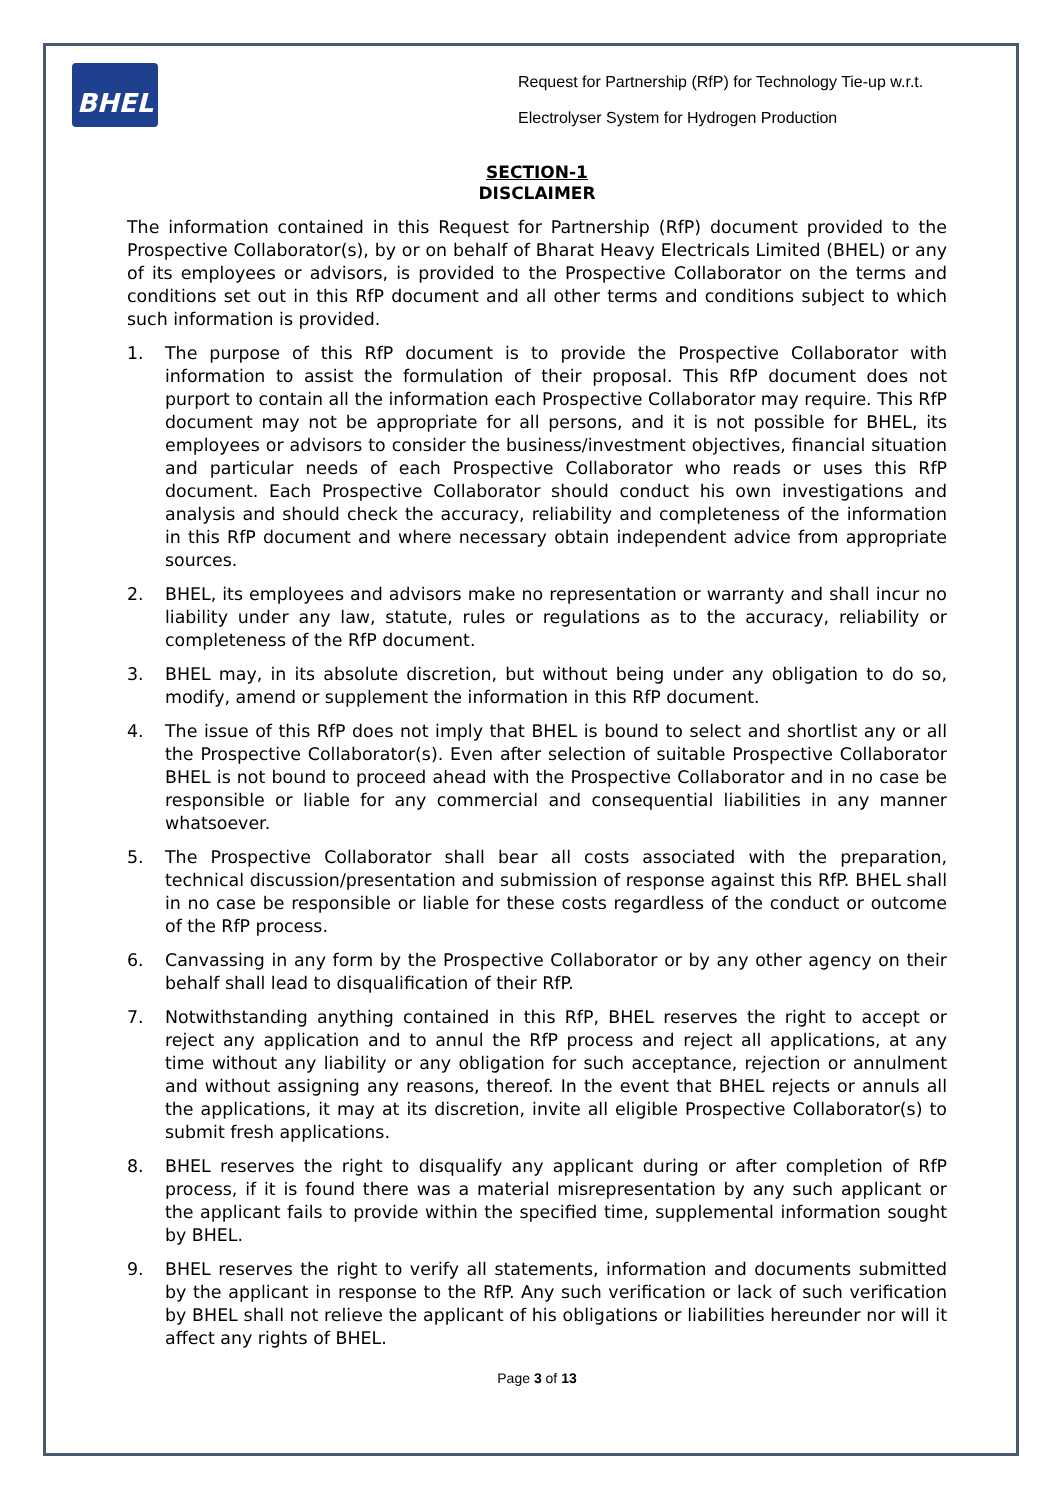BHEL
Request for Partnership (RfP) for Technology Tie-up w.r.t.
Electrolyser System for Hydrogen Production
SECTION-1
DISCLAIMER
The information contained in this Request for Partnership (RfP) document provided to the Prospective Collaborator(s), by or on behalf of Bharat Heavy Electricals Limited (BHEL) or any of its employees or advisors, is provided to the Prospective Collaborator on the terms and conditions set out in this RfP document and all other terms and conditions subject to which such information is provided.
1. The purpose of this RfP document is to provide the Prospective Collaborator with information to assist the formulation of their proposal. This RfP document does not purport to contain all the information each Prospective Collaborator may require. This RfP document may not be appropriate for all persons, and it is not possible for BHEL, its employees or advisors to consider the business/investment objectives, financial situation and particular needs of each Prospective Collaborator who reads or uses this RfP document. Each Prospective Collaborator should conduct his own investigations and analysis and should check the accuracy, reliability and completeness of the information in this RfP document and where necessary obtain independent advice from appropriate sources.
2. BHEL, its employees and advisors make no representation or warranty and shall incur no liability under any law, statute, rules or regulations as to the accuracy, reliability or completeness of the RfP document.
3. BHEL may, in its absolute discretion, but without being under any obligation to do so, modify, amend or supplement the information in this RfP document.
4. The issue of this RfP does not imply that BHEL is bound to select and shortlist any or all the Prospective Collaborator(s). Even after selection of suitable Prospective Collaborator BHEL is not bound to proceed ahead with the Prospective Collaborator and in no case be responsible or liable for any commercial and consequential liabilities in any manner whatsoever.
5. The Prospective Collaborator shall bear all costs associated with the preparation, technical discussion/presentation and submission of response against this RfP. BHEL shall in no case be responsible or liable for these costs regardless of the conduct or outcome of the RfP process.
6. Canvassing in any form by the Prospective Collaborator or by any other agency on their behalf shall lead to disqualification of their RfP.
7. Notwithstanding anything contained in this RfP, BHEL reserves the right to accept or reject any application and to annul the RfP process and reject all applications, at any time without any liability or any obligation for such acceptance, rejection or annulment and without assigning any reasons, thereof. In the event that BHEL rejects or annuls all the applications, it may at its discretion, invite all eligible Prospective Collaborator(s) to submit fresh applications.
8. BHEL reserves the right to disqualify any applicant during or after completion of RfP process, if it is found there was a material misrepresentation by any such applicant or the applicant fails to provide within the specified time, supplemental information sought by BHEL.
9. BHEL reserves the right to verify all statements, information and documents submitted by the applicant in response to the RfP. Any such verification or lack of such verification by BHEL shall not relieve the applicant of his obligations or liabilities hereunder nor will it affect any rights of BHEL.
Page 3 of 13